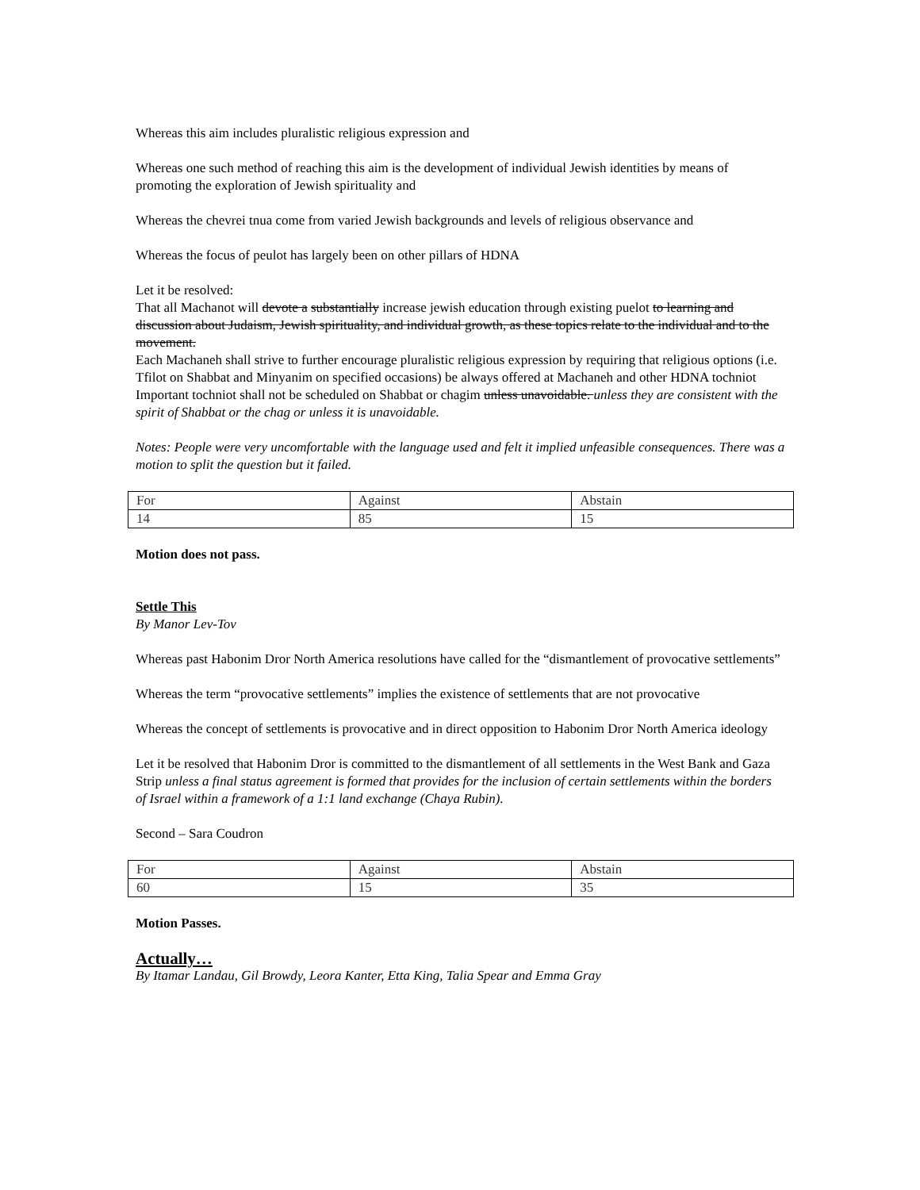Whereas this aim includes pluralistic religious expression and
Whereas one such method of reaching this aim is the development of individual Jewish identities by means of promoting the exploration of Jewish spirituality and
Whereas the chevrei tnua come from varied Jewish backgrounds and levels of religious observance and
Whereas the focus of peulot has largely been on other pillars of HDNA
Let it be resolved:
That all Machanot will devote a substantially increase jewish education through existing puelot to learning and discussion about Judaism, Jewish spirituality, and individual growth, as these topics relate to the individual and to the movement.
Each Machaneh shall strive to further encourage pluralistic religious expression by requiring that religious options (i.e. Tfilot on Shabbat and Minyanim on specified occasions) be always offered at Machaneh and other HDNA tochniot
Important tochniot shall not be scheduled on Shabbat or chagim unless unavoidable. unless they are consistent with the spirit of Shabbat or the chag or unless it is unavoidable.
Notes: People were very uncomfortable with the language used and felt it implied unfeasible consequences. There was a motion to split the question but it failed.
| For | Against | Abstain |
| 14 | 85 | 15 |
Motion does not pass.
Settle This
By Manor Lev-Tov
Whereas past Habonim Dror North America resolutions have called for the “dismantlement of provocative settlements”
Whereas the term “provocative settlements” implies the existence of settlements that are not provocative
Whereas the concept of settlements is provocative and in direct opposition to Habonim Dror North America ideology
Let it be resolved that Habonim Dror is committed to the dismantlement of all settlements in the West Bank and Gaza Strip unless a final status agreement is formed that provides for the inclusion of certain settlements within the borders of Israel within a framework of a 1:1 land exchange (Chaya Rubin).
Second – Sara Coudron
| For | Against | Abstain |
| 60 | 15 | 35 |
Motion Passes.
Actually…
By Itamar Landau, Gil Browdy, Leora Kanter, Etta King, Talia Spear and Emma Gray